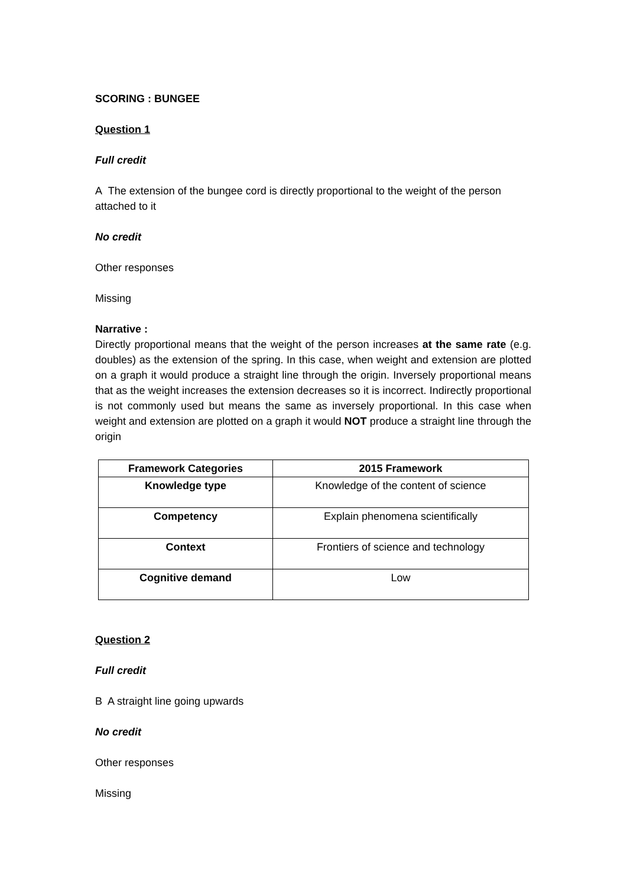SCORING : BUNGEE
Question 1
Full credit
A The extension of the bungee cord is directly proportional to the weight of the person attached to it
No credit
Other responses
Missing
Narrative :
Directly proportional means that the weight of the person increases at the same rate (e.g. doubles) as the extension of the spring. In this case, when weight and extension are plotted on a graph it would produce a straight line through the origin. Inversely proportional means that as the weight increases the extension decreases so it is incorrect. Indirectly proportional is not commonly used but means the same as inversely proportional. In this case when weight and extension are plotted on a graph it would NOT produce a straight line through the origin
| Framework Categories | 2015 Framework |
| --- | --- |
| Knowledge type | Knowledge of the content of science |
| Competency | Explain phenomena scientifically |
| Context | Frontiers of science and technology |
| Cognitive demand | Low |
Question 2
Full credit
B A straight line going upwards
No credit
Other responses
Missing